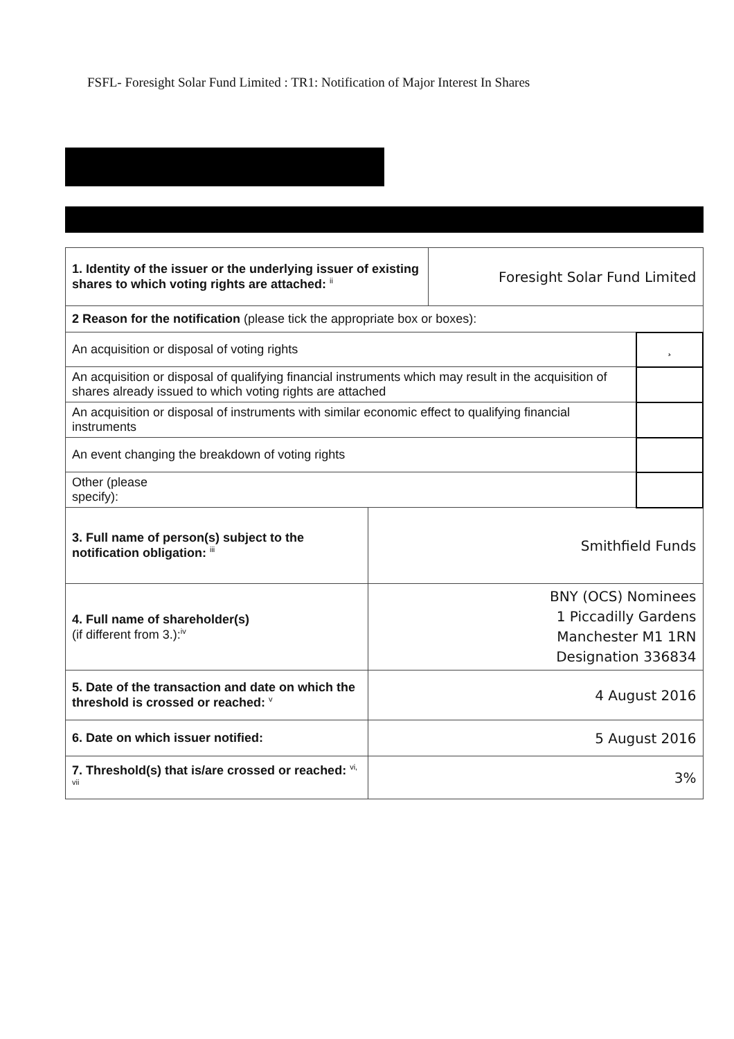FSFL- Foresight Solar Fund Limited : TR1: Notification of Major Interest In Shares
| 1. Identity of the issuer or the underlying issuer of existing shares to which voting rights are attached: <sup>ii</sup> | | Foresight Solar Fund Limited | |
| 2 Reason for the notification (please tick the appropriate box or boxes): | | | |
| An acquisition or disposal of voting rights | | | ¸ |
| An acquisition or disposal of qualifying financial instruments which may result in the acquisition of shares already issued to which voting rights are attached | | | |
| An acquisition or disposal of instruments with similar economic effect to qualifying financial instruments | | | |
| An event changing the breakdown of voting rights | | | |
| Other (please specify): | | | |
| 3. Full name of person(s) subject to the notification obligation: <sup>iii</sup> | Smithfield Funds | | |
| 4. Full name of shareholder(s) (if different from 3.):<sup>iv</sup> | BNY (OCS) Nominees 1 Piccadilly Gardens Manchester M1 1RN Designation 336834 | | |
| 5. Date of the transaction and date on which the threshold is crossed or reached: <sup>v</sup> | 4 August 2016 | | |
| 6. Date on which issuer notified: | 5 August 2016 | | |
| 7. Threshold(s) that is/are crossed or reached: <sup>vi, vii</sup> | 3% | | |